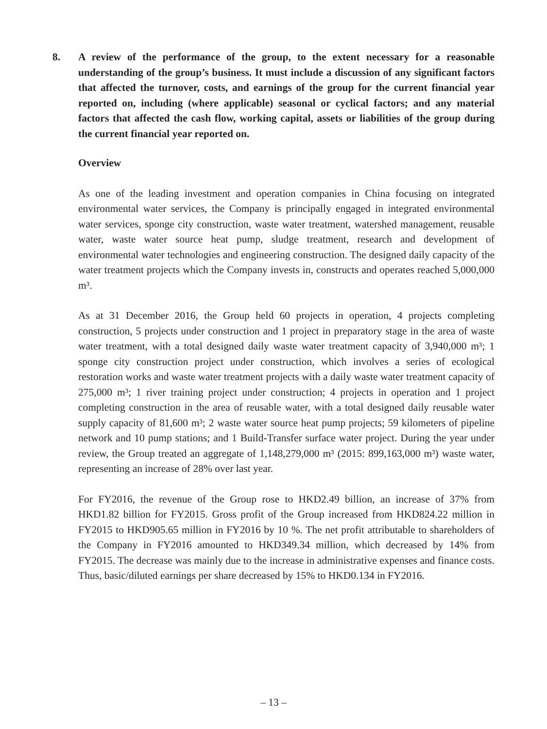8. A review of the performance of the group, to the extent necessary for a reasonable understanding of the group’s business. It must include a discussion of any significant factors that affected the turnover, costs, and earnings of the group for the current financial year reported on, including (where applicable) seasonal or cyclical factors; and any material factors that affected the cash flow, working capital, assets or liabilities of the group during the current financial year reported on.
Overview
As one of the leading investment and operation companies in China focusing on integrated environmental water services, the Company is principally engaged in integrated environmental water services, sponge city construction, waste water treatment, watershed management, reusable water, waste water source heat pump, sludge treatment, research and development of environmental water technologies and engineering construction. The designed daily capacity of the water treatment projects which the Company invests in, constructs and operates reached 5,000,000 m³.
As at 31 December 2016, the Group held 60 projects in operation, 4 projects completing construction, 5 projects under construction and 1 project in preparatory stage in the area of waste water treatment, with a total designed daily waste water treatment capacity of 3,940,000 m³; 1 sponge city construction project under construction, which involves a series of ecological restoration works and waste water treatment projects with a daily waste water treatment capacity of 275,000 m³; 1 river training project under construction; 4 projects in operation and 1 project completing construction in the area of reusable water, with a total designed daily reusable water supply capacity of 81,600 m³; 2 waste water source heat pump projects; 59 kilometers of pipeline network and 10 pump stations; and 1 Build-Transfer surface water project. During the year under review, the Group treated an aggregate of 1,148,279,000 m³ (2015: 899,163,000 m³) waste water, representing an increase of 28% over last year.
For FY2016, the revenue of the Group rose to HKD2.49 billion, an increase of 37% from HKD1.82 billion for FY2015. Gross profit of the Group increased from HKD824.22 million in FY2015 to HKD905.65 million in FY2016 by 10 %. The net profit attributable to shareholders of the Company in FY2016 amounted to HKD349.34 million, which decreased by 14% from FY2015. The decrease was mainly due to the increase in administrative expenses and finance costs. Thus, basic/diluted earnings per share decreased by 15% to HKD0.134 in FY2016.
– 13 –